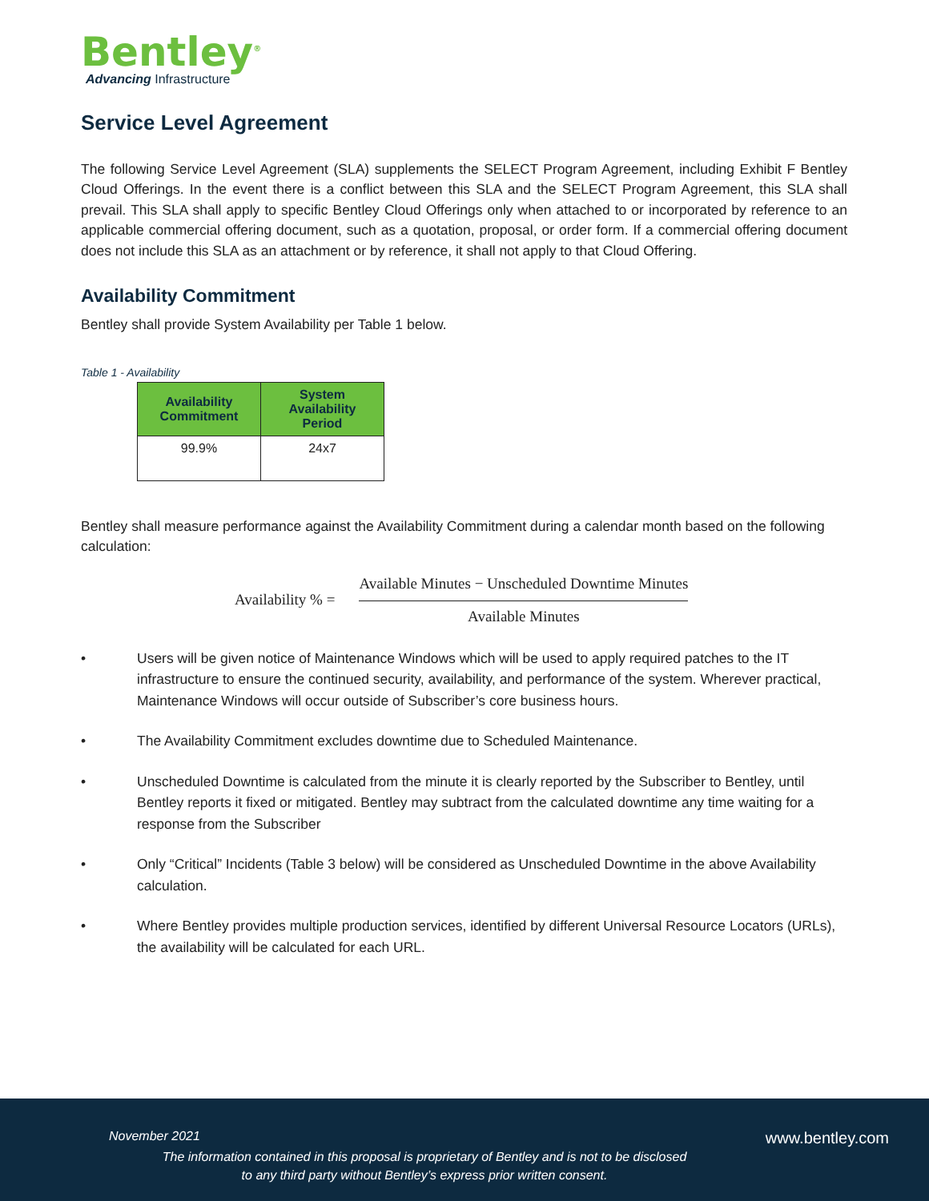Bentley<sup>®</sup>
Advancing Infrastructure
Service Level Agreement
The following Service Level Agreement (SLA) supplements the SELECT Program Agreement, including Exhibit F Bentley Cloud Offerings. In the event there is a conflict between this SLA and the SELECT Program Agreement, this SLA shall prevail. This SLA shall apply to specific Bentley Cloud Offerings only when attached to or incorporated by reference to an applicable commercial offering document, such as a quotation, proposal, or order form. If a commercial offering document does not include this SLA as an attachment or by reference, it shall not apply to that Cloud Offering.
Availability Commitment
Bentley shall provide System Availability per Table 1 below.
Table 1 - Availability
| Availability Commitment | System Availability Period |
| --- | --- |
| 99.9% | 24x7 |
Bentley shall measure performance against the Availability Commitment during a calendar month based on the following calculation:
Availability % =
Available Minutes − Unscheduled Downtime Minutes
Available Minutes
• Users will be given notice of Maintenance Windows which will be used to apply required patches to the IT infrastructure to ensure the continued security, availability, and performance of the system. Wherever practical, Maintenance Windows will occur outside of Subscriber’s core business hours.
• The Availability Commitment excludes downtime due to Scheduled Maintenance.
• Unscheduled Downtime is calculated from the minute it is clearly reported by the Subscriber to Bentley, until Bentley reports it fixed or mitigated. Bentley may subtract from the calculated downtime any time waiting for a response from the Subscriber
• Only “Critical” Incidents (Table 3 below) will be considered as Unscheduled Downtime in the above Availability calculation.
• Where Bentley provides multiple production services, identified by different Universal Resource Locators (URLs), the availability will be calculated for each URL.
November 2021
www.bentley.com
The information contained in this proposal is proprietary of Bentley and is not to be disclosed
to any third party without Bentley’s express prior written consent.